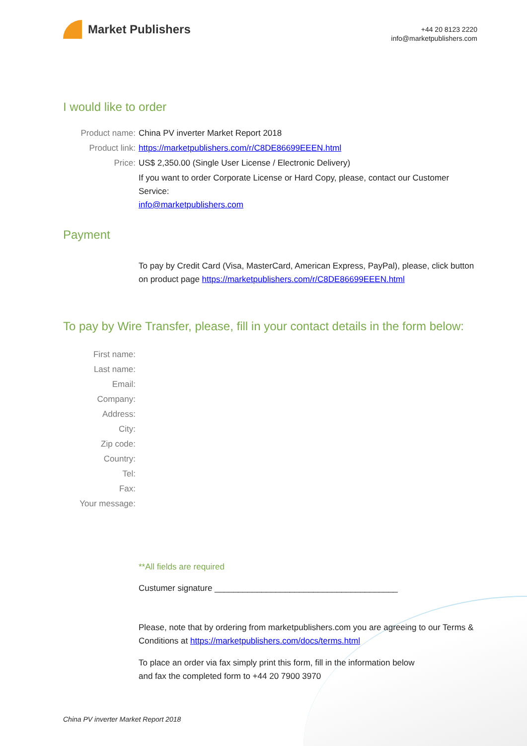Market Publishers
+44 20 8123 2220
info@marketpublishers.com
I would like to order
Product name: China PV inverter Market Report 2018
Product link: https://marketpublishers.com/r/C8DE86699EEEN.html
Price: US$ 2,350.00 (Single User License / Electronic Delivery)
If you want to order Corporate License or Hard Copy, please, contact our Customer Service:
info@marketpublishers.com
Payment
To pay by Credit Card (Visa, MasterCard, American Express, PayPal), please, click button on product page https://marketpublishers.com/r/C8DE86699EEEN.html
To pay by Wire Transfer, please, fill in your contact details in the form below:
First name:
Last name:
Email:
Company:
Address:
City:
Zip code:
Country:
Tel:
Fax:
Your message:
**All fields are required
Custumer signature _______________________________________
Please, note that by ordering from marketpublishers.com you are agreeing to our Terms & Conditions at https://marketpublishers.com/docs/terms.html
To place an order via fax simply print this form, fill in the information below
and fax the completed form to +44 20 7900 3970
China PV inverter Market Report 2018